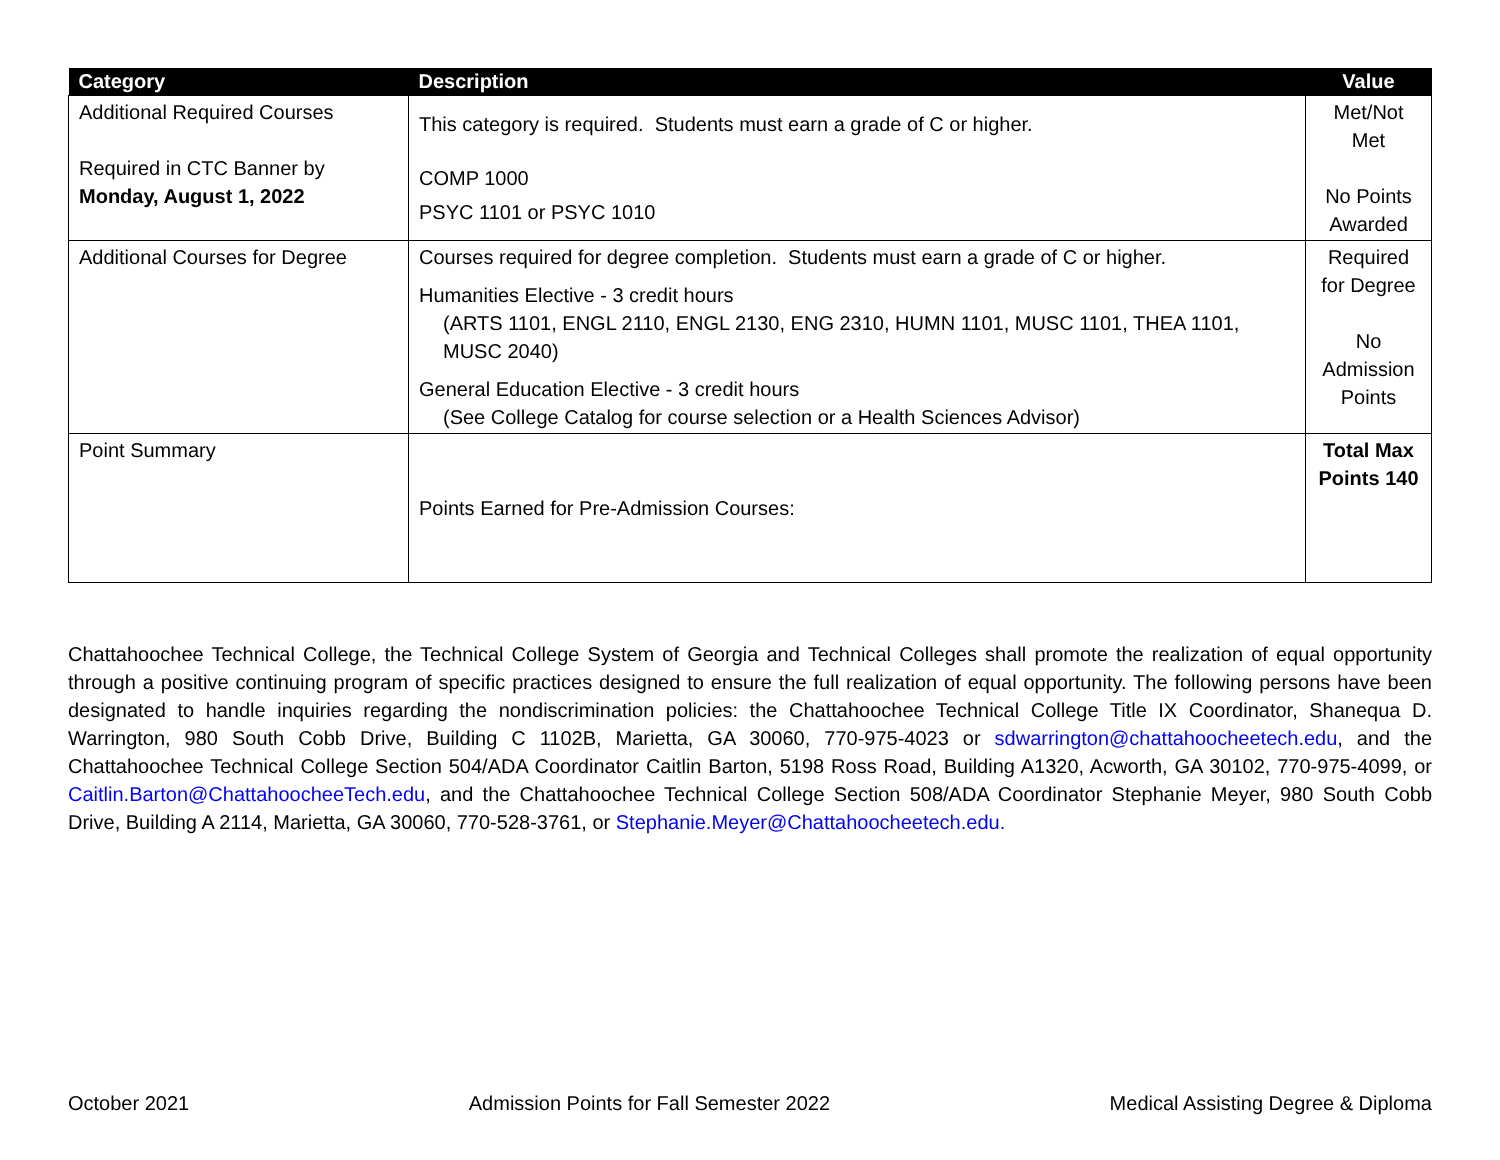| Category | Description | Value |
| --- | --- | --- |
| Additional Required Courses Required in CTC Banner by Monday, August 1, 2022 | This category is required. Students must earn a grade of C or higher. COMP 1000 PSYC 1101 or PSYC 1010 | Met/Not Met No Points Awarded |
| Additional Courses for Degree | Courses required for degree completion. Students must earn a grade of C or higher. Humanities Elective - 3 credit hours (ARTS 1101, ENGL 2110, ENGL 2130, ENG 2310, HUMN 1101, MUSC 1101, THEA 1101, MUSC 2040) General Education Elective - 3 credit hours (See College Catalog for course selection or a Health Sciences Advisor) | Required for Degree No Admission Points |
| Point Summary | Points Earned for Pre-Admission Courses: | Total Max Points 140 |
Chattahoochee Technical College, the Technical College System of Georgia and Technical Colleges shall promote the realization of equal opportunity through a positive continuing program of specific practices designed to ensure the full realization of equal opportunity. The following persons have been designated to handle inquiries regarding the nondiscrimination policies: the Chattahoochee Technical College Title IX Coordinator, Shanequa D. Warrington, 980 South Cobb Drive, Building C 1102B, Marietta, GA 30060, 770-975-4023 or sdwarrington@chattahoocheetech.edu, and the Chattahoochee Technical College Section 504/ADA Coordinator Caitlin Barton, 5198 Ross Road, Building A1320, Acworth, GA 30102, 770-975-4099, or Caitlin.Barton@ChattahoocheeTech.edu, and the Chattahoochee Technical College Section 508/ADA Coordinator Stephanie Meyer, 980 South Cobb Drive, Building A 2114, Marietta, GA 30060, 770-528-3761, or Stephanie.Meyer@Chattahoocheetech.edu.
October 2021 Admission Points for Fall Semester 2022 Medical Assisting Degree & Diploma